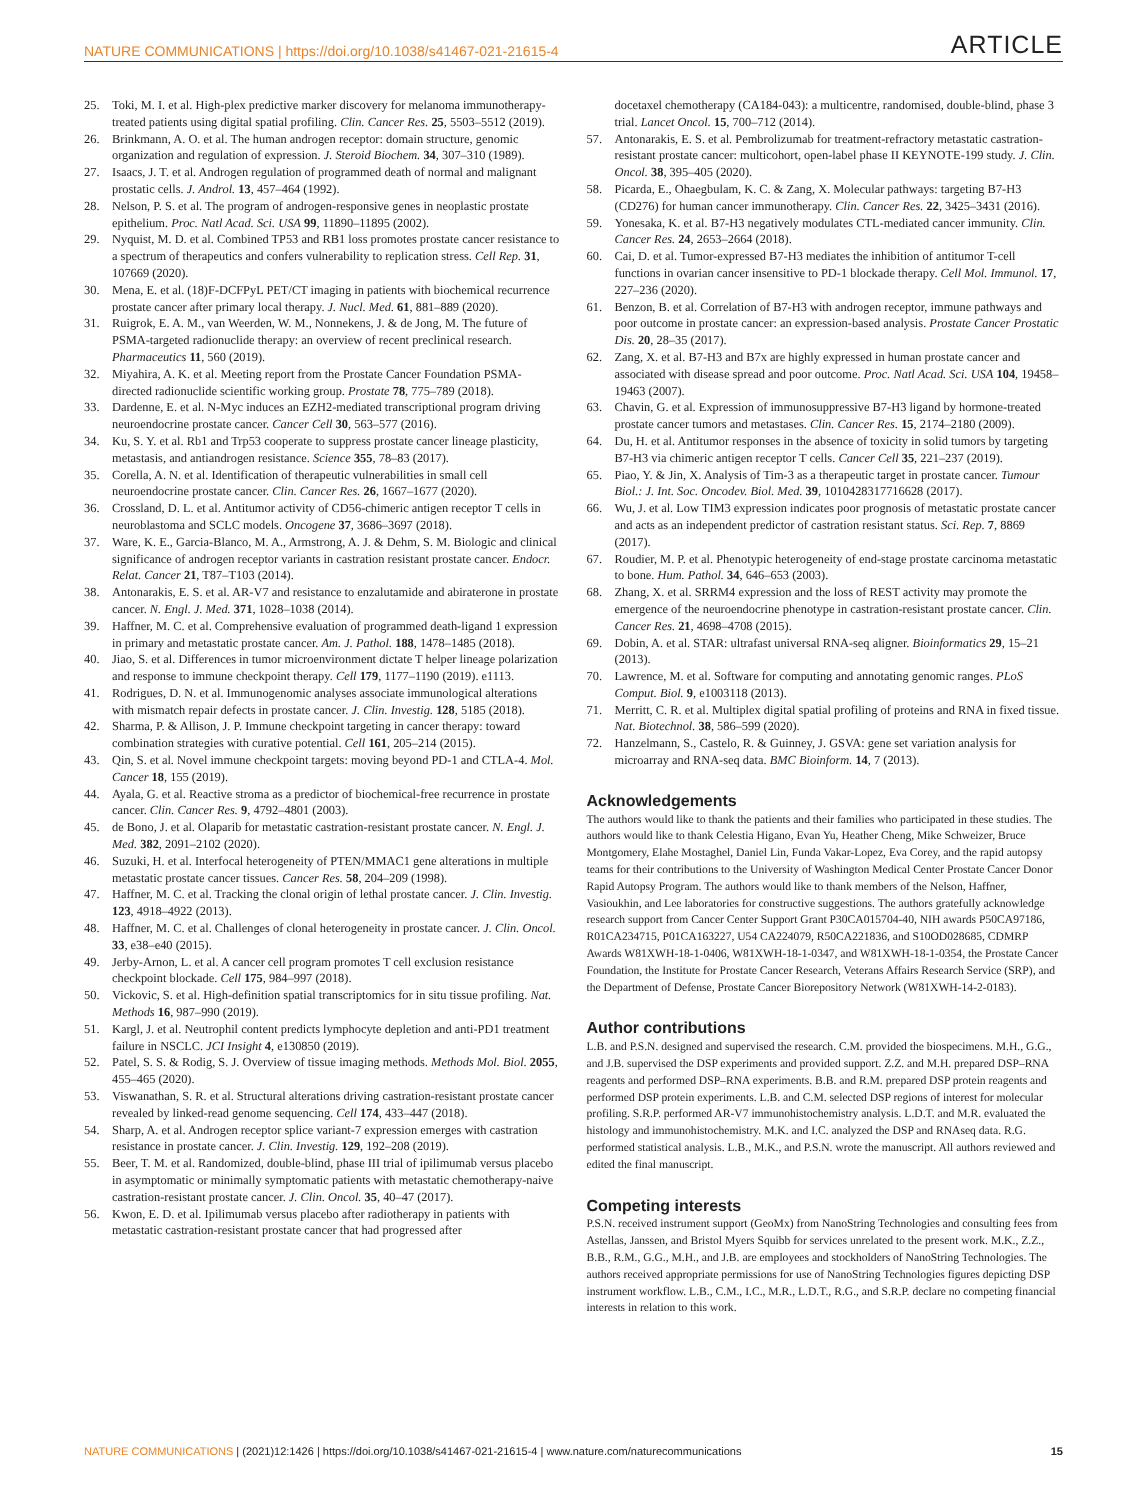NATURE COMMUNICATIONS | https://doi.org/10.1038/s41467-021-21615-4 ARTICLE
25. Toki, M. I. et al. High-plex predictive marker discovery for melanoma immunotherapy-treated patients using digital spatial profiling. Clin. Cancer Res. 25, 5503–5512 (2019).
26. Brinkmann, A. O. et al. The human androgen receptor: domain structure, genomic organization and regulation of expression. J. Steroid Biochem. 34, 307–310 (1989).
27. Isaacs, J. T. et al. Androgen regulation of programmed death of normal and malignant prostatic cells. J. Androl. 13, 457–464 (1992).
28. Nelson, P. S. et al. The program of androgen-responsive genes in neoplastic prostate epithelium. Proc. Natl Acad. Sci. USA 99, 11890–11895 (2002).
29. Nyquist, M. D. et al. Combined TP53 and RB1 loss promotes prostate cancer resistance to a spectrum of therapeutics and confers vulnerability to replication stress. Cell Rep. 31, 107669 (2020).
30. Mena, E. et al. (18)F-DCFPyL PET/CT imaging in patients with biochemical recurrence prostate cancer after primary local therapy. J. Nucl. Med. 61, 881–889 (2020).
31. Ruigrok, E. A. M., van Weerden, W. M., Nonnekens, J. & de Jong, M. The future of PSMA-targeted radionuclide therapy: an overview of recent preclinical research. Pharmaceutics 11, 560 (2019).
32. Miyahira, A. K. et al. Meeting report from the Prostate Cancer Foundation PSMA-directed radionuclide scientific working group. Prostate 78, 775–789 (2018).
33. Dardenne, E. et al. N-Myc induces an EZH2-mediated transcriptional program driving neuroendocrine prostate cancer. Cancer Cell 30, 563–577 (2016).
34. Ku, S. Y. et al. Rb1 and Trp53 cooperate to suppress prostate cancer lineage plasticity, metastasis, and antiandrogen resistance. Science 355, 78–83 (2017).
35. Corella, A. N. et al. Identification of therapeutic vulnerabilities in small cell neuroendocrine prostate cancer. Clin. Cancer Res. 26, 1667–1677 (2020).
36. Crossland, D. L. et al. Antitumor activity of CD56-chimeric antigen receptor T cells in neuroblastoma and SCLC models. Oncogene 37, 3686–3697 (2018).
37. Ware, K. E., Garcia-Blanco, M. A., Armstrong, A. J. & Dehm, S. M. Biologic and clinical significance of androgen receptor variants in castration resistant prostate cancer. Endocr. Relat. Cancer 21, T87–T103 (2014).
38. Antonarakis, E. S. et al. AR-V7 and resistance to enzalutamide and abiraterone in prostate cancer. N. Engl. J. Med. 371, 1028–1038 (2014).
39. Haffner, M. C. et al. Comprehensive evaluation of programmed death-ligand 1 expression in primary and metastatic prostate cancer. Am. J. Pathol. 188, 1478–1485 (2018).
40. Jiao, S. et al. Differences in tumor microenvironment dictate T helper lineage polarization and response to immune checkpoint therapy. Cell 179, 1177–1190 (2019). e1113.
41. Rodrigues, D. N. et al. Immunogenomic analyses associate immunological alterations with mismatch repair defects in prostate cancer. J. Clin. Investig. 128, 5185 (2018).
42. Sharma, P. & Allison, J. P. Immune checkpoint targeting in cancer therapy: toward combination strategies with curative potential. Cell 161, 205–214 (2015).
43. Qin, S. et al. Novel immune checkpoint targets: moving beyond PD-1 and CTLA-4. Mol. Cancer 18, 155 (2019).
44. Ayala, G. et al. Reactive stroma as a predictor of biochemical-free recurrence in prostate cancer. Clin. Cancer Res. 9, 4792–4801 (2003).
45. de Bono, J. et al. Olaparib for metastatic castration-resistant prostate cancer. N. Engl. J. Med. 382, 2091–2102 (2020).
46. Suzuki, H. et al. Interfocal heterogeneity of PTEN/MMAC1 gene alterations in multiple metastatic prostate cancer tissues. Cancer Res. 58, 204–209 (1998).
47. Haffner, M. C. et al. Tracking the clonal origin of lethal prostate cancer. J. Clin. Investig. 123, 4918–4922 (2013).
48. Haffner, M. C. et al. Challenges of clonal heterogeneity in prostate cancer. J. Clin. Oncol. 33, e38–e40 (2015).
49. Jerby-Arnon, L. et al. A cancer cell program promotes T cell exclusion resistance checkpoint blockade. Cell 175, 984–997 (2018).
50. Vickovic, S. et al. High-definition spatial transcriptomics for in situ tissue profiling. Nat. Methods 16, 987–990 (2019).
51. Kargl, J. et al. Neutrophil content predicts lymphocyte depletion and anti-PD1 treatment failure in NSCLC. JCI Insight 4, e130850 (2019).
52. Patel, S. S. & Rodig, S. J. Overview of tissue imaging methods. Methods Mol. Biol. 2055, 455–465 (2020).
53. Viswanathan, S. R. et al. Structural alterations driving castration-resistant prostate cancer revealed by linked-read genome sequencing. Cell 174, 433–447 (2018).
54. Sharp, A. et al. Androgen receptor splice variant-7 expression emerges with castration resistance in prostate cancer. J. Clin. Investig. 129, 192–208 (2019).
55. Beer, T. M. et al. Randomized, double-blind, phase III trial of ipilimumab versus placebo in asymptomatic or minimally symptomatic patients with metastatic chemotherapy-naive castration-resistant prostate cancer. J. Clin. Oncol. 35, 40–47 (2017).
56. Kwon, E. D. et al. Ipilimumab versus placebo after radiotherapy in patients with metastatic castration-resistant prostate cancer that had progressed after
docetaxel chemotherapy (CA184-043): a multicentre, randomised, double-blind, phase 3 trial. Lancet Oncol. 15, 700–712 (2014).
57. Antonarakis, E. S. et al. Pembrolizumab for treatment-refractory metastatic castration-resistant prostate cancer: multicohort, open-label phase II KEYNOTE-199 study. J. Clin. Oncol. 38, 395–405 (2020).
58. Picarda, E., Ohaegbulam, K. C. & Zang, X. Molecular pathways: targeting B7-H3 (CD276) for human cancer immunotherapy. Clin. Cancer Res. 22, 3425–3431 (2016).
59. Yonesaka, K. et al. B7-H3 negatively modulates CTL-mediated cancer immunity. Clin. Cancer Res. 24, 2653–2664 (2018).
60. Cai, D. et al. Tumor-expressed B7-H3 mediates the inhibition of antitumor T-cell functions in ovarian cancer insensitive to PD-1 blockade therapy. Cell Mol. Immunol. 17, 227–236 (2020).
61. Benzon, B. et al. Correlation of B7-H3 with androgen receptor, immune pathways and poor outcome in prostate cancer: an expression-based analysis. Prostate Cancer Prostatic Dis. 20, 28–35 (2017).
62. Zang, X. et al. B7-H3 and B7x are highly expressed in human prostate cancer and associated with disease spread and poor outcome. Proc. Natl Acad. Sci. USA 104, 19458–19463 (2007).
63. Chavin, G. et al. Expression of immunosuppressive B7-H3 ligand by hormone-treated prostate cancer tumors and metastases. Clin. Cancer Res. 15, 2174–2180 (2009).
64. Du, H. et al. Antitumor responses in the absence of toxicity in solid tumors by targeting B7-H3 via chimeric antigen receptor T cells. Cancer Cell 35, 221–237 (2019).
65. Piao, Y. & Jin, X. Analysis of Tim-3 as a therapeutic target in prostate cancer. Tumour Biol.: J. Int. Soc. Oncodev. Biol. Med. 39, 1010428317716628 (2017).
66. Wu, J. et al. Low TIM3 expression indicates poor prognosis of metastatic prostate cancer and acts as an independent predictor of castration resistant status. Sci. Rep. 7, 8869 (2017).
67. Roudier, M. P. et al. Phenotypic heterogeneity of end-stage prostate carcinoma metastatic to bone. Hum. Pathol. 34, 646–653 (2003).
68. Zhang, X. et al. SRRM4 expression and the loss of REST activity may promote the emergence of the neuroendocrine phenotype in castration-resistant prostate cancer. Clin. Cancer Res. 21, 4698–4708 (2015).
69. Dobin, A. et al. STAR: ultrafast universal RNA-seq aligner. Bioinformatics 29, 15–21 (2013).
70. Lawrence, M. et al. Software for computing and annotating genomic ranges. PLoS Comput. Biol. 9, e1003118 (2013).
71. Merritt, C. R. et al. Multiplex digital spatial profiling of proteins and RNA in fixed tissue. Nat. Biotechnol. 38, 586–599 (2020).
72. Hanzelmann, S., Castelo, R. & Guinney, J. GSVA: gene set variation analysis for microarray and RNA-seq data. BMC Bioinform. 14, 7 (2013).
Acknowledgements
The authors would like to thank the patients and their families who participated in these studies. The authors would like to thank Celestia Higano, Evan Yu, Heather Cheng, Mike Schweizer, Bruce Montgomery, Elahe Mostaghel, Daniel Lin, Funda Vakar-Lopez, Eva Corey, and the rapid autopsy teams for their contributions to the University of Washington Medical Center Prostate Cancer Donor Rapid Autopsy Program. The authors would like to thank members of the Nelson, Haffner, Vasioukhin, and Lee laboratories for constructive suggestions. The authors gratefully acknowledge research support from Cancer Center Support Grant P30CA015704-40, NIH awards P50CA97186, R01CA234715, P01CA163227, U54 CA224079, R50CA221836, and S10OD028685, CDMRP Awards W81XWH-18-1-0406, W81XWH-18-1-0347, and W81XWH-18-1-0354, the Prostate Cancer Foundation, the Institute for Prostate Cancer Research, Veterans Affairs Research Service (SRP), and the Department of Defense, Prostate Cancer Biorepository Network (W81XWH-14-2-0183).
Author contributions
L.B. and P.S.N. designed and supervised the research. C.M. provided the biospecimens. M.H., G.G., and J.B. supervised the DSP experiments and provided support. Z.Z. and M.H. prepared DSP–RNA reagents and performed DSP–RNA experiments. B.B. and R.M. prepared DSP protein reagents and performed DSP protein experiments. L.B. and C.M. selected DSP regions of interest for molecular profiling. S.R.P. performed AR-V7 immunohistochemistry analysis. L.D.T. and M.R. evaluated the histology and immunohistochemistry. M.K. and I.C. analyzed the DSP and RNAseq data. R.G. performed statistical analysis. L.B., M.K., and P.S.N. wrote the manuscript. All authors reviewed and edited the final manuscript.
Competing interests
P.S.N. received instrument support (GeoMx) from NanoString Technologies and consulting fees from Astellas, Janssen, and Bristol Myers Squibb for services unrelated to the present work. M.K., Z.Z., B.B., R.M., G.G., M.H., and J.B. are employees and stockholders of NanoString Technologies. The authors received appropriate permissions for use of NanoString Technologies figures depicting DSP instrument workflow. L.B., C.M., I.C., M.R., L.D.T., R.G., and S.R.P. declare no competing financial interests in relation to this work.
NATURE COMMUNICATIONS | (2021)12:1426 | https://doi.org/10.1038/s41467-021-21615-4 | www.nature.com/naturecommunications 15